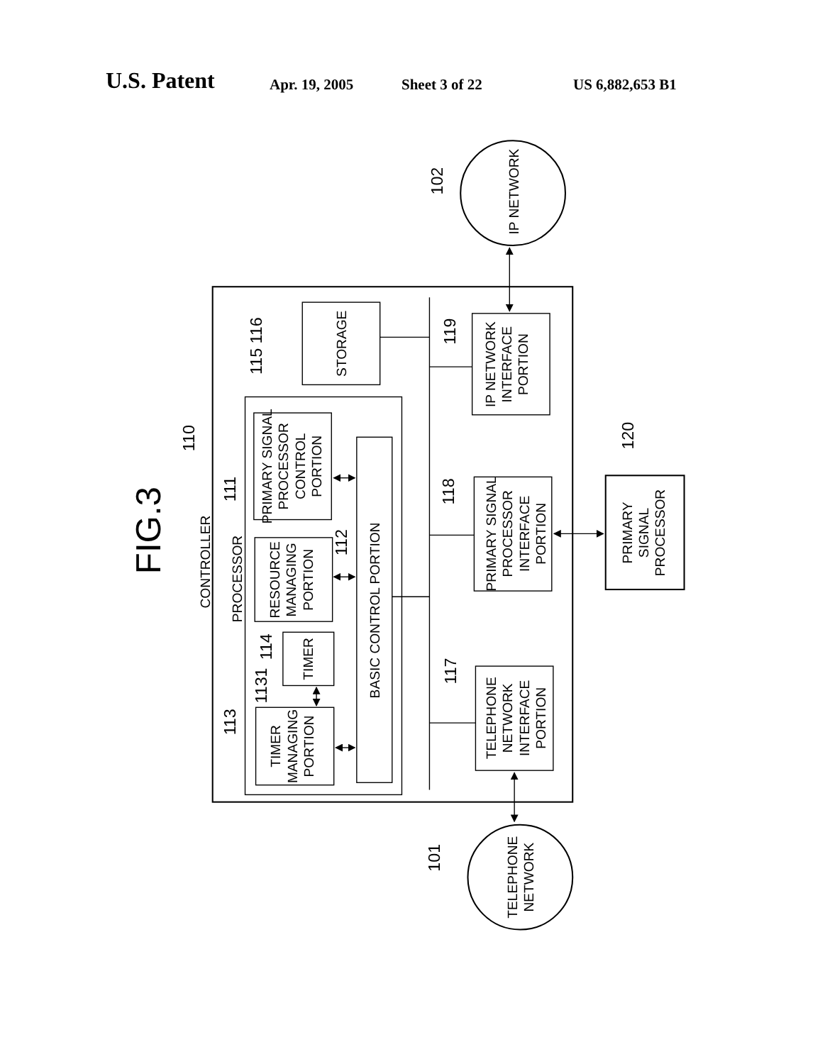U.S. Patent Apr. 19, 2005 Sheet 3 of 22 US 6,882,653 B1
FIG.3
CONTROLLER
110
PROCESSOR
111
115 116
PRIMARY SIGNAL
PROCESSOR
CONTROL
PORTION
112
BASIC CONTROL PORTION
RESOURCE
MANAGING
PORTION
114
TIMER
1131
113
TIMER
MANAGING
PORTION
STORAGE
119
IP NETWORK
INTERFACE
PORTION
118
PRIMARY SIGNAL
PROCESSOR
INTERFACE
PORTION
117
TELEPHONE
NETWORK
INTERFACE
PORTION
120
PRIMARY
SIGNAL
PROCESSOR
102
IP NETWORK
101
TELEPHONE
NETWORK